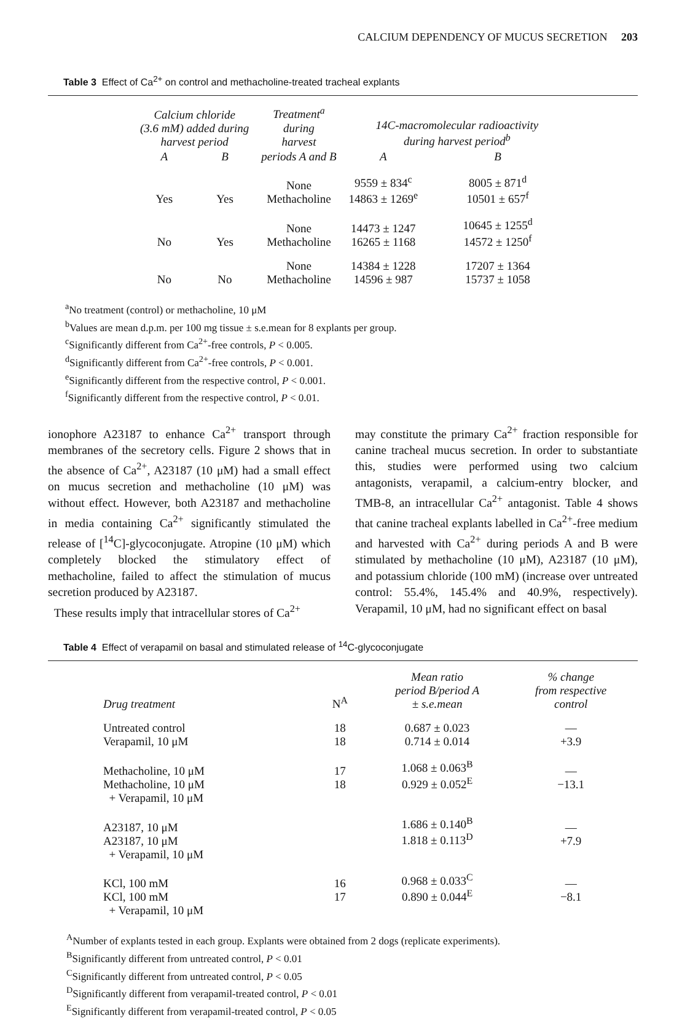CALCIUM DEPENDENCY OF MUCUS SECRETION 203
Table 3 Effect of Ca<sup>2+</sup> on control and methacholine-treated tracheal explants
| Calcium chloride (3.6 mM) added during harvest period | | Treatment<sup>a</sup> during harvest | 14C-macromolecular radioactivity during harvest period<sup>b</sup> | |
| --- | --- | --- | --- | --- |
| A | B | periods A and B | A | B |
| Yes | Yes | None Methacholine | 9559 ± 834<sup>c</sup> 14863 ± 1269<sup>e</sup> | 8005 ± 871<sup>d</sup> 10501 ± 657<sup>f</sup> |
| No | Yes | None Methacholine | 14473 ± 1247 16265 ± 1168 | 10645 ± 1255<sup>d</sup> 14572 ± 1250<sup>f</sup> |
| No | No | None Methacholine | 14384 ± 1228 14596 ± 987 | 17207 ± 1364 15737 ± 1058 |
<sup>a</sup> No treatment (control) or methacholine, 10 μM
<sup>b</sup> Values are mean d.p.m. per 100 mg tissue ± s.e.mean for 8 explants per group.
<sup>c</sup> Significantly different from Ca<sup>2+</sup>-free controls, P < 0.005.
<sup>d</sup> Significantly different from Ca<sup>2+</sup>-free controls, P < 0.001.
<sup>e</sup> Significantly different from the respective control, P < 0.001.
<sup>f</sup> Significantly different from the respective control, P < 0.01.
ionophore A23187 to enhance Ca<sup>2+</sup> transport through membranes of the secretory cells. Figure 2 shows that in the absence of Ca<sup>2+</sup>, A23187 (10 μM) had a small effect on mucus secretion and methacholine (10 μM) was without effect. However, both A23187 and methacholine in media containing Ca<sup>2+</sup> significantly stimulated the release of [<sup>14</sup>C]-glycoconjugate. Atropine (10 μM) which completely blocked the stimulatory effect of methacholine, failed to affect the stimulation of mucus secretion produced by A23187.
These results imply that intracellular stores of Ca<sup>2+</sup>
may constitute the primary Ca<sup>2+</sup> fraction responsible for canine tracheal mucus secretion. In order to substantiate this, studies were performed using two calcium antagonists, verapamil, a calcium-entry blocker, and TMB-8, an intracellular Ca<sup>2+</sup> antagonist. Table 4 shows that canine tracheal explants labelled in Ca<sup>2+</sup>-free medium and harvested with Ca<sup>2+</sup> during periods A and B were stimulated by methacholine (10 μM), A23187 (10 μM), and potassium chloride (100 mM) (increase over untreated control: 55.4%, 145.4% and 40.9%, respectively). Verapamil, 10 μM, had no significant effect on basal
Table 4 Effect of verapamil on basal and stimulated release of <sup>14</sup>C-glycoconjugate
| Drug treatment | N<sup>A</sup> | Mean ratio period B/period A ± s.e.mean | % change from respective control |
| --- | --- | --- | --- |
| Untreated control Verapamil, 10 μM | 18 18 | 0.687 ± 0.023 0.714 ± 0.014 | — +3.9 |
| Methacholine, 10 μM Methacholine, 10 μM + Verapamil, 10 μM | 17 18 | 1.068 ± 0.063<sup>B</sup> 0.929 ± 0.052<sup>E</sup> | — −13.1 |
| A23187, 10 μM A23187, 10 μM + Verapamil, 10 μM | | 1.686 ± 0.140<sup>B</sup> 1.818 ± 0.113<sup>D</sup> | — +7.9 |
| KCl, 100 mM KCl, 100 mM + Verapamil, 10 μM | 16 17 | 0.968 ± 0.033<sup>C</sup> 0.890 ± 0.044<sup>E</sup> | — −8.1 |
<sup>A</sup>Number of explants tested in each group. Explants were obtained from 2 dogs (replicate experiments).
<sup>B</sup>Significantly different from untreated control, P < 0.01
<sup>C</sup>Significantly different from untreated control, P < 0.05
<sup>D</sup>Significantly different from verapamil-treated control, P < 0.01
<sup>E</sup>Significantly different from verapamil-treated control, P < 0.05